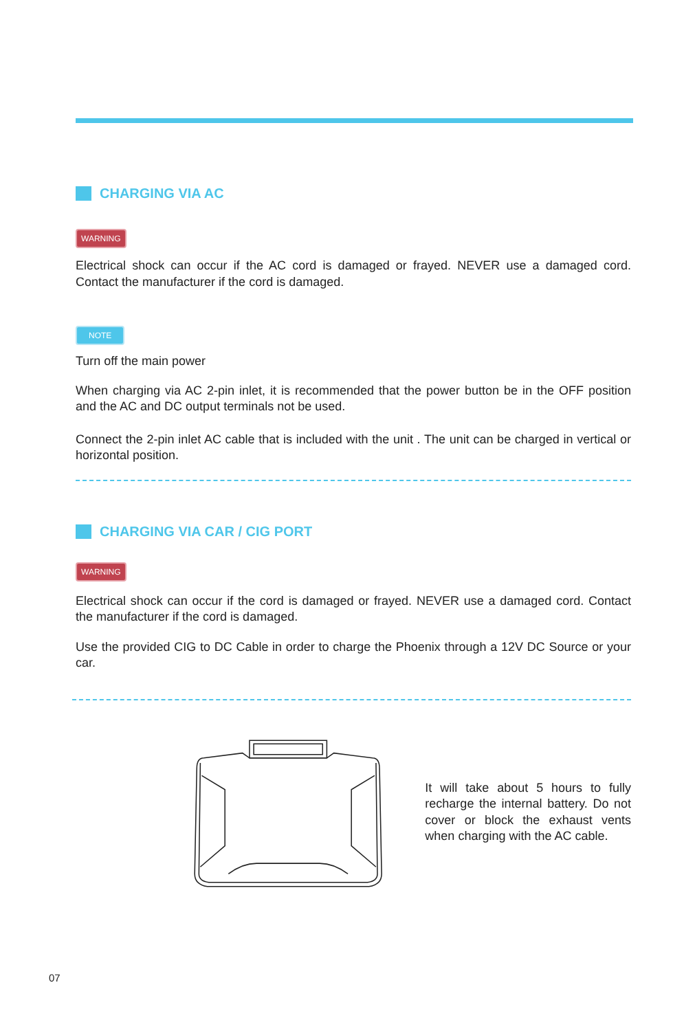CHARGING VIA AC
WARNING
Electrical shock can occur if the AC cord is damaged or frayed. NEVER use a damaged cord. Contact the manufacturer if the cord is damaged.
NOTE
Turn off the main power
When charging via AC 2-pin inlet, it is recommended that the power button be in the OFF position and the AC and DC output terminals not be used.
Connect the 2-pin inlet AC cable that is included with the unit . The unit can be charged in vertical or horizontal position.
CHARGING VIA CAR / CIG PORT
WARNING
Electrical shock can occur if the cord is damaged or frayed. NEVER use a damaged cord. Contact the manufacturer if the cord is damaged.
Use the provided CIG to DC Cable in order to charge the Phoenix through a 12V DC Source or your car.
It will take about 5 hours to fully recharge the internal battery. Do not cover or block the exhaust vents when charging with the AC cable.
07